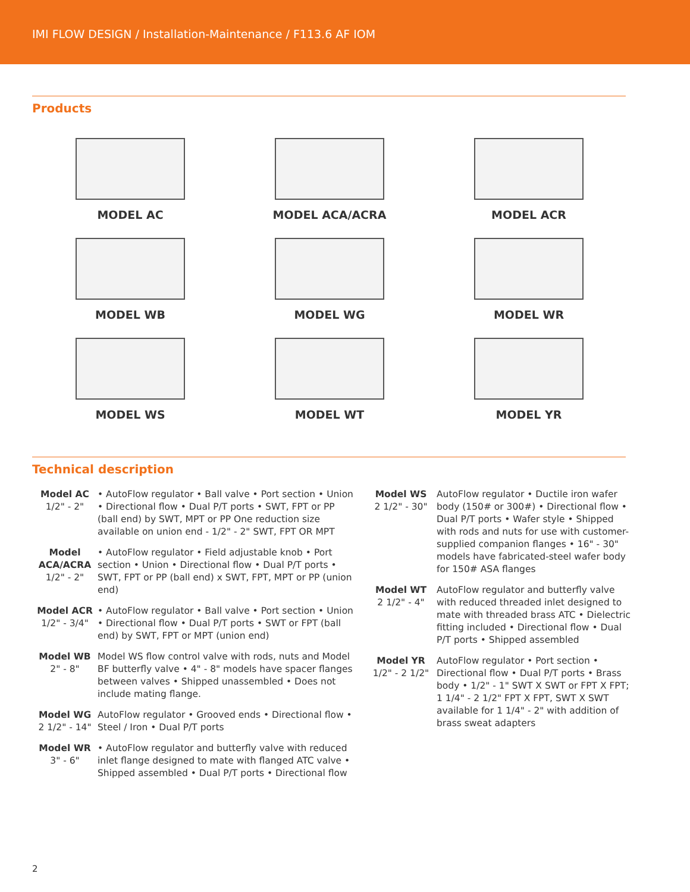IMI FLOW DESIGN / Installation-Maintenance / F113.6 AF IOM
Products
MODEL AC
MODEL ACA/ACRA
MODEL ACR
MODEL WB
MODEL WG
MODEL WR
MODEL WS
MODEL WT
MODEL YR
Technical description
Model AC
1/2" - 2"
• AutoFlow regulator • Ball valve • Port section • Union • Directional flow • Dual P/T ports • SWT, FPT or PP (ball end) by SWT, MPT or PP One reduction size available on union end - 1/2" - 2" SWT, FPT OR MPT
Model ACA/ACRA
1/2" - 2"
• AutoFlow regulator • Field adjustable knob • Port section • Union • Directional flow • Dual P/T ports • SWT, FPT or PP (ball end) x SWT, FPT, MPT or PP (union end)
Model ACR
1/2" - 3/4"
• AutoFlow regulator • Ball valve • Port section • Union • Directional flow • Dual P/T ports • SWT or FPT (ball end) by SWT, FPT or MPT (union end)
Model WB
2" - 8"
Model WS flow control valve with rods, nuts and Model BF butterfly valve • 4" - 8" models have spacer flanges between valves • Shipped unassembled • Does not include mating flange.
Model WG
2 1/2" - 14"
AutoFlow regulator • Grooved ends • Directional flow • Steel / Iron • Dual P/T ports
Model WR
3" - 6"
• AutoFlow regulator and butterfly valve with reduced inlet flange designed to mate with flanged ATC valve • Shipped assembled • Dual P/T ports • Directional flow
Model WS
2 1/2" - 30"
AutoFlow regulator • Ductile iron wafer body (150# or 300#) • Directional flow • Dual P/T ports • Wafer style • Shipped with rods and nuts for use with customer-supplied companion flanges • 16" - 30" models have fabricated-steel wafer body for 150# ASA flanges
Model WT
2 1/2" - 4"
AutoFlow regulator and butterfly valve with reduced threaded inlet designed to mate with threaded brass ATC • Dielectric fitting included • Directional flow • Dual P/T ports • Shipped assembled
Model YR
1/2" - 2 1/2"
AutoFlow regulator • Port section • Directional flow • Dual P/T ports • Brass body • 1/2" - 1" SWT X SWT or FPT X FPT; 1 1/4" - 2 1/2" FPT X FPT, SWT X SWT available for 1 1/4" - 2" with addition of brass sweat adapters
2